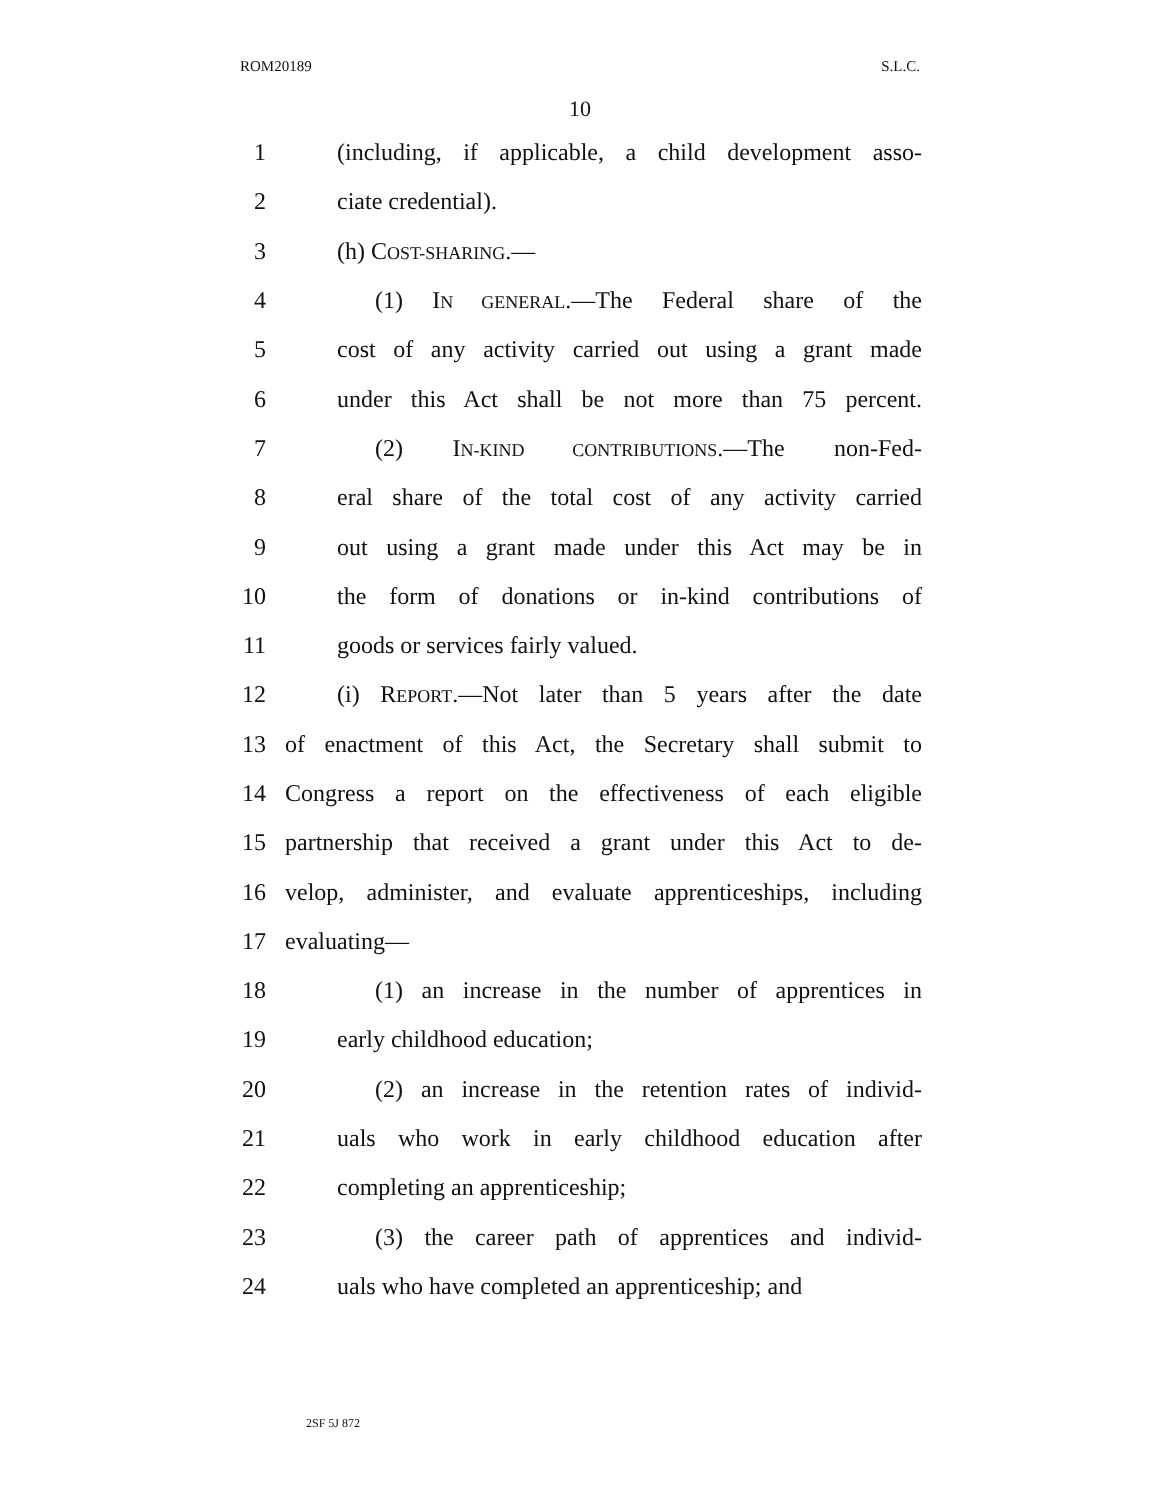ROM20189 S.L.C.
10
1 (including, if applicable, a child development asso-
2 ciate credential).
3 (h) COST-SHARING.—
4 (1) IN GENERAL.—The Federal share of the
5 cost of any activity carried out using a grant made
6 under this Act shall be not more than 75 percent.
7 (2) IN-KIND CONTRIBUTIONS.—The non-Fed-
8 eral share of the total cost of any activity carried
9 out using a grant made under this Act may be in
10 the form of donations or in-kind contributions of
11 goods or services fairly valued.
12 (i) REPORT.—Not later than 5 years after the date
13 of enactment of this Act, the Secretary shall submit to
14 Congress a report on the effectiveness of each eligible
15 partnership that received a grant under this Act to de-
16 velop, administer, and evaluate apprenticeships, including
17 evaluating—
18 (1) an increase in the number of apprentices in
19 early childhood education;
20 (2) an increase in the retention rates of individ-
21 uals who work in early childhood education after
22 completing an apprenticeship;
23 (3) the career path of apprentices and individ-
24 uals who have completed an apprenticeship; and
2SF 5J 872